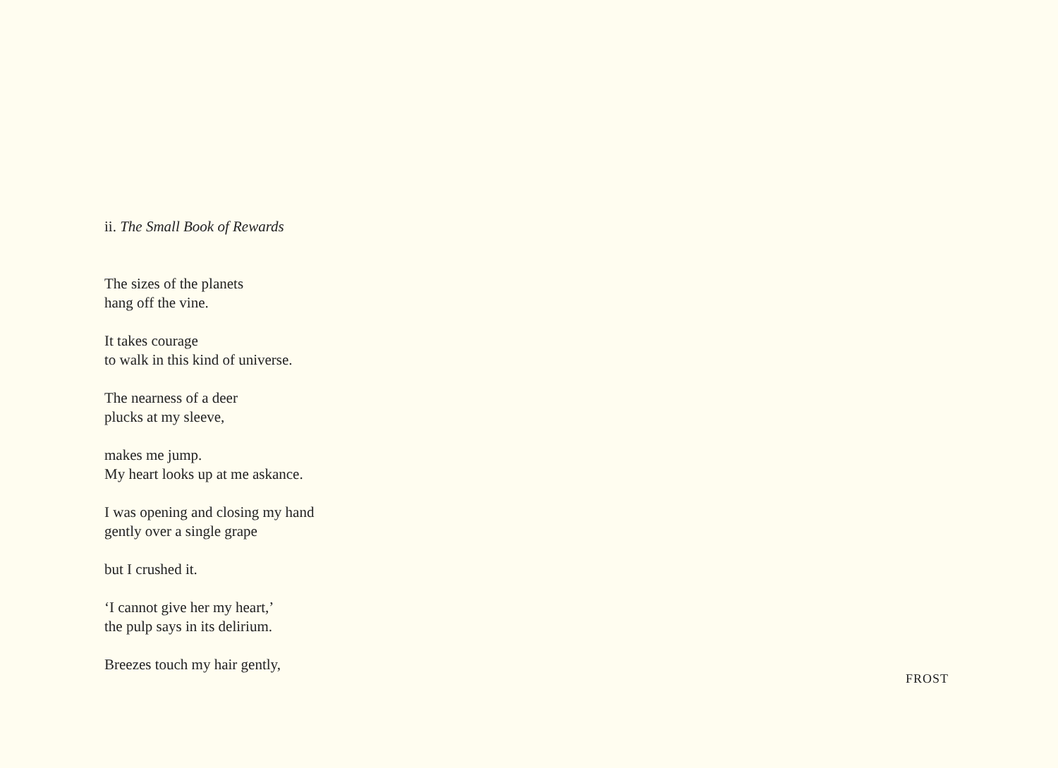ii. The Small Book of Rewards
The sizes of the planets
hang off the vine.
It takes courage
to walk in this kind of universe.
The nearness of a deer
plucks at my sleeve,
makes me jump.
My heart looks up at me askance.
I was opening and closing my hand
gently over a single grape
but I crushed it.
‘I cannot give her my heart,’
the pulp says in its delirium.
Breezes touch my hair gently,
FROST